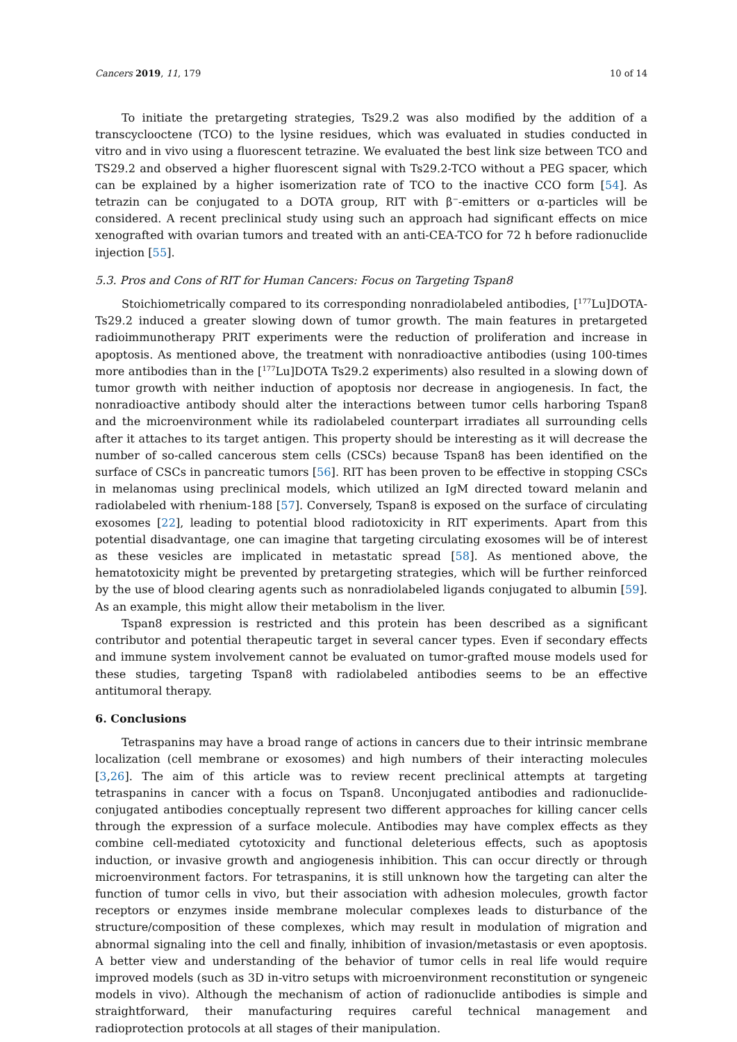Cancers 2019, 11, 179 10 of 14
To initiate the pretargeting strategies, Ts29.2 was also modified by the addition of a transcyclooctene (TCO) to the lysine residues, which was evaluated in studies conducted in vitro and in vivo using a fluorescent tetrazine. We evaluated the best link size between TCO and TS29.2 and observed a higher fluorescent signal with Ts29.2-TCO without a PEG spacer, which can be explained by a higher isomerization rate of TCO to the inactive CCO form [54]. As tetrazin can be conjugated to a DOTA group, RIT with β<sup>−</sup>-emitters or α-particles will be considered. A recent preclinical study using such an approach had significant effects on mice xenografted with ovarian tumors and treated with an anti-CEA-TCO for 72 h before radionuclide injection [55].
5.3. Pros and Cons of RIT for Human Cancers: Focus on Targeting Tspan8
Stoichiometrically compared to its corresponding nonradiolabeled antibodies, [<sup>177</sup>Lu]DOTA-Ts29.2 induced a greater slowing down of tumor growth. The main features in pretargeted radioimmunotherapy PRIT experiments were the reduction of proliferation and increase in apoptosis. As mentioned above, the treatment with nonradioactive antibodies (using 100-times more antibodies than in the [<sup>177</sup>Lu]DOTA Ts29.2 experiments) also resulted in a slowing down of tumor growth with neither induction of apoptosis nor decrease in angiogenesis. In fact, the nonradioactive antibody should alter the interactions between tumor cells harboring Tspan8 and the microenvironment while its radiolabeled counterpart irradiates all surrounding cells after it attaches to its target antigen. This property should be interesting as it will decrease the number of so-called cancerous stem cells (CSCs) because Tspan8 has been identified on the surface of CSCs in pancreatic tumors [56]. RIT has been proven to be effective in stopping CSCs in melanomas using preclinical models, which utilized an IgM directed toward melanin and radiolabeled with rhenium-188 [57]. Conversely, Tspan8 is exposed on the surface of circulating exosomes [22], leading to potential blood radiotoxicity in RIT experiments. Apart from this potential disadvantage, one can imagine that targeting circulating exosomes will be of interest as these vesicles are implicated in metastatic spread [58]. As mentioned above, the hematotoxicity might be prevented by pretargeting strategies, which will be further reinforced by the use of blood clearing agents such as nonradiolabeled ligands conjugated to albumin [59]. As an example, this might allow their metabolism in the liver.
Tspan8 expression is restricted and this protein has been described as a significant contributor and potential therapeutic target in several cancer types. Even if secondary effects and immune system involvement cannot be evaluated on tumor-grafted mouse models used for these studies, targeting Tspan8 with radiolabeled antibodies seems to be an effective antitumoral therapy.
6. Conclusions
Tetraspanins may have a broad range of actions in cancers due to their intrinsic membrane localization (cell membrane or exosomes) and high numbers of their interacting molecules [3,26]. The aim of this article was to review recent preclinical attempts at targeting tetraspanins in cancer with a focus on Tspan8. Unconjugated antibodies and radionuclide-conjugated antibodies conceptually represent two different approaches for killing cancer cells through the expression of a surface molecule. Antibodies may have complex effects as they combine cell-mediated cytotoxicity and functional deleterious effects, such as apoptosis induction, or invasive growth and angiogenesis inhibition. This can occur directly or through microenvironment factors. For tetraspanins, it is still unknown how the targeting can alter the function of tumor cells in vivo, but their association with adhesion molecules, growth factor receptors or enzymes inside membrane molecular complexes leads to disturbance of the structure/composition of these complexes, which may result in modulation of migration and abnormal signaling into the cell and finally, inhibition of invasion/metastasis or even apoptosis. A better view and understanding of the behavior of tumor cells in real life would require improved models (such as 3D in-vitro setups with microenvironment reconstitution or syngeneic models in vivo). Although the mechanism of action of radionuclide antibodies is simple and straightforward, their manufacturing requires careful technical management and radioprotection protocols at all stages of their manipulation.